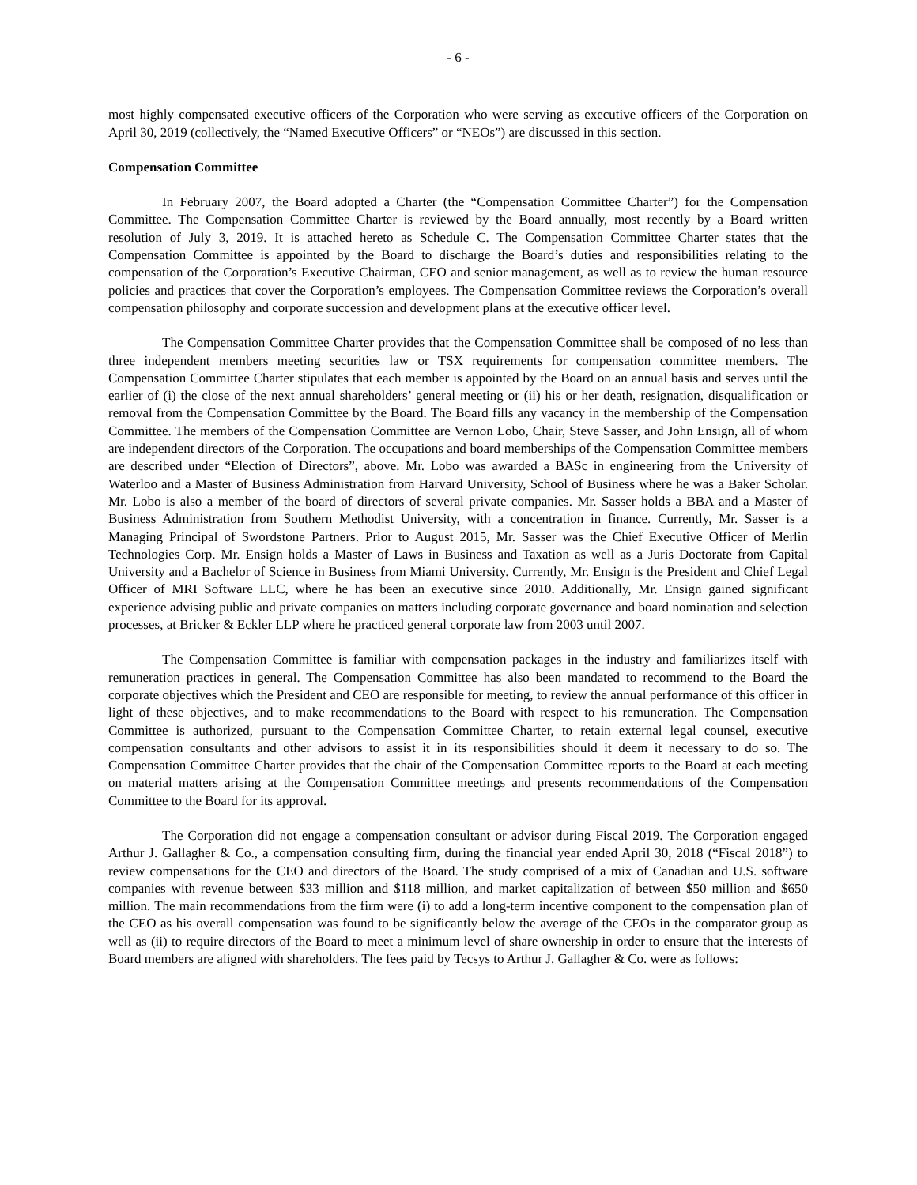- 6 -
most highly compensated executive officers of the Corporation who were serving as executive officers of the Corporation on April 30, 2019 (collectively, the “Named Executive Officers” or “NEOs”) are discussed in this section.
Compensation Committee
In February 2007, the Board adopted a Charter (the “Compensation Committee Charter”) for the Compensation Committee. The Compensation Committee Charter is reviewed by the Board annually, most recently by a Board written resolution of July 3, 2019. It is attached hereto as Schedule C. The Compensation Committee Charter states that the Compensation Committee is appointed by the Board to discharge the Board’s duties and responsibilities relating to the compensation of the Corporation’s Executive Chairman, CEO and senior management, as well as to review the human resource policies and practices that cover the Corporation’s employees. The Compensation Committee reviews the Corporation’s overall compensation philosophy and corporate succession and development plans at the executive officer level.
The Compensation Committee Charter provides that the Compensation Committee shall be composed of no less than three independent members meeting securities law or TSX requirements for compensation committee members. The Compensation Committee Charter stipulates that each member is appointed by the Board on an annual basis and serves until the earlier of (i) the close of the next annual shareholders’ general meeting or (ii) his or her death, resignation, disqualification or removal from the Compensation Committee by the Board. The Board fills any vacancy in the membership of the Compensation Committee. The members of the Compensation Committee are Vernon Lobo, Chair, Steve Sasser, and John Ensign, all of whom are independent directors of the Corporation. The occupations and board memberships of the Compensation Committee members are described under “Election of Directors”, above. Mr. Lobo was awarded a BASc in engineering from the University of Waterloo and a Master of Business Administration from Harvard University, School of Business where he was a Baker Scholar. Mr. Lobo is also a member of the board of directors of several private companies. Mr. Sasser holds a BBA and a Master of Business Administration from Southern Methodist University, with a concentration in finance. Currently, Mr. Sasser is a Managing Principal of Swordstone Partners. Prior to August 2015, Mr. Sasser was the Chief Executive Officer of Merlin Technologies Corp. Mr. Ensign holds a Master of Laws in Business and Taxation as well as a Juris Doctorate from Capital University and a Bachelor of Science in Business from Miami University. Currently, Mr. Ensign is the President and Chief Legal Officer of MRI Software LLC, where he has been an executive since 2010. Additionally, Mr. Ensign gained significant experience advising public and private companies on matters including corporate governance and board nomination and selection processes, at Bricker & Eckler LLP where he practiced general corporate law from 2003 until 2007.
The Compensation Committee is familiar with compensation packages in the industry and familiarizes itself with remuneration practices in general. The Compensation Committee has also been mandated to recommend to the Board the corporate objectives which the President and CEO are responsible for meeting, to review the annual performance of this officer in light of these objectives, and to make recommendations to the Board with respect to his remuneration. The Compensation Committee is authorized, pursuant to the Compensation Committee Charter, to retain external legal counsel, executive compensation consultants and other advisors to assist it in its responsibilities should it deem it necessary to do so. The Compensation Committee Charter provides that the chair of the Compensation Committee reports to the Board at each meeting on material matters arising at the Compensation Committee meetings and presents recommendations of the Compensation Committee to the Board for its approval.
The Corporation did not engage a compensation consultant or advisor during Fiscal 2019. The Corporation engaged Arthur J. Gallagher & Co., a compensation consulting firm, during the financial year ended April 30, 2018 (“Fiscal 2018”) to review compensations for the CEO and directors of the Board. The study comprised of a mix of Canadian and U.S. software companies with revenue between $33 million and $118 million, and market capitalization of between $50 million and $650 million. The main recommendations from the firm were (i) to add a long-term incentive component to the compensation plan of the CEO as his overall compensation was found to be significantly below the average of the CEOs in the comparator group as well as (ii) to require directors of the Board to meet a minimum level of share ownership in order to ensure that the interests of Board members are aligned with shareholders. The fees paid by Tecsys to Arthur J. Gallagher & Co. were as follows: